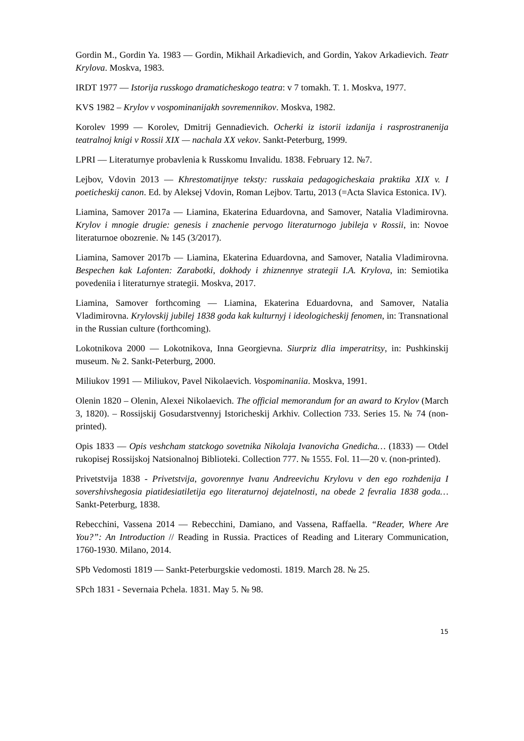Gordin M., Gordin Ya. 1983 — Gordin, Mikhail Arkadievich, and Gordin, Yakov Arkadievich. Teatr Krylova. Moskva, 1983.
IRDT 1977 — Istorija russkogo dramaticheskogo teatra: v 7 tomakh. T. 1. Moskva, 1977.
KVS 1982 – Krylov v vospominanijakh sovremennikov. Moskva, 1982.
Korolev 1999 — Korolev, Dmitrij Gennadievich. Ocherki iz istorii izdanija i rasprostranenija teatralnoj knigi v Rossii XIX — nachala XX vekov. Sankt-Peterburg, 1999.
LPRI — Literaturnye probavlenia k Russkomu Invalidu. 1838. February 12. №7.
Lejbov, Vdovin 2013 — Khrestomatijnye teksty: russkaia pedagogicheskaia praktika XIX v. I poeticheskij canon. Ed. by Aleksej Vdovin, Roman Lejbov. Tartu, 2013 (=Acta Slavica Estonica. IV).
Liamina, Samover 2017a — Liamina, Ekaterina Eduardovna, and Samover, Natalia Vladimirovna. Krylov i mnogie drugie: genesis i znachenie pervogo literaturnogo jubileja v Rossii, in: Novoe literaturnoe obozrenie. № 145 (3/2017).
Liamina, Samover 2017b — Liamina, Ekaterina Eduardovna, and Samover, Natalia Vladimirovna. Bespechen kak Lafonten: Zarabotki, dokhody i zhiznennye strategii I.A. Krylova, in: Semiotika povedeniia i literaturnye strategii. Moskva, 2017.
Liamina, Samover forthcoming — Liamina, Ekaterina Eduardovna, and Samover, Natalia Vladimirovna. Krylovskij jubilej 1838 goda kak kulturnyj i ideologicheskij fenomen, in: Transnational in the Russian culture (forthcoming).
Lokotnikova 2000 — Lokotnikova, Inna Georgievna. Siurpriz dlia imperatritsy, in: Pushkinskij museum. № 2. Sankt-Peterburg, 2000.
Miliukov 1991 — Miliukov, Pavel Nikolaevich. Vospominaniia. Moskva, 1991.
Olenin 1820 – Olenin, Alexei Nikolaevich. The official memorandum for an award to Krylov (March 3, 1820). – Rossijskij Gosudarstvennyj Istoricheskij Arkhiv. Collection 733. Series 15. № 74 (non-printed).
Opis 1833 — Opis veshcham statckogo sovetnika Nikolaja Ivanovicha Gnedicha… (1833) — Otdel rukopisej Rossijskoj Natsionalnoj Biblioteki. Collection 777. № 1555. Fol. 11—20 v. (non-printed).
Privetstvija 1838 - Privetstvija, govorennye Ivanu Andreevichu Krylovu v den ego rozhdenija I sovershivshegosia piatidesiatiletija ego literaturnoj dejatelnosti, na obede 2 fevralia 1838 goda… Sankt-Peterburg, 1838.
Rebecchini, Vassena 2014 — Rebecchini, Damiano, and Vassena, Raffaella. “Reader, Where Are You?”: An Introduction // Reading in Russia. Practices of Reading and Literary Communication, 1760-1930. Milano, 2014.
SPb Vedomosti 1819 — Sankt-Peterburgskie vedomosti. 1819. March 28. № 25.
SPch 1831 - Severnaia Pchela. 1831. May 5. № 98.
15